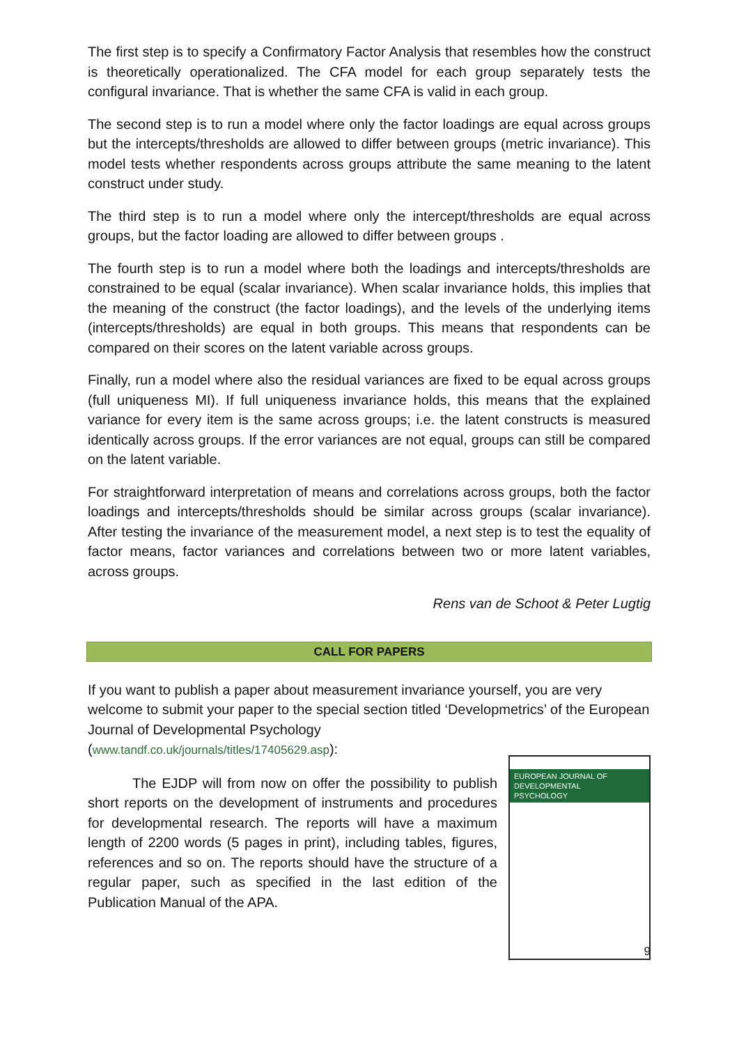The first step is to specify a Confirmatory Factor Analysis that resembles how the construct is theoretically operationalized. The CFA model for each group separately tests the configural invariance. That is whether the same CFA is valid in each group.
The second step is to run a model where only the factor loadings are equal across groups but the intercepts/thresholds are allowed to differ between groups (metric invariance). This model tests whether respondents across groups attribute the same meaning to the latent construct under study.
The third step is to run a model where only the intercept/thresholds are equal across groups, but the factor loading are allowed to differ between groups .
The fourth step is to run a model where both the loadings and intercepts/thresholds are constrained to be equal (scalar invariance). When scalar invariance holds, this implies that the meaning of the construct (the factor loadings), and the levels of the underlying items (intercepts/thresholds) are equal in both groups. This means that respondents can be compared on their scores on the latent variable across groups.
Finally, run a model where also the residual variances are fixed to be equal across groups (full uniqueness MI). If full uniqueness invariance holds, this means that the explained variance for every item is the same across groups; i.e. the latent constructs is measured identically across groups. If the error variances are not equal, groups can still be compared on the latent variable.
For straightforward interpretation of means and correlations across groups, both the factor loadings and intercepts/thresholds should be similar across groups (scalar invariance). After testing the invariance of the measurement model, a next step is to test the equality of factor means, factor variances and correlations between two or more latent variables, across groups.
Rens van de Schoot & Peter Lugtig
CALL FOR PAPERS
If you want to publish a paper about measurement invariance yourself, you are very welcome to submit your paper to the special section titled ‘Developmetrics’ of the European Journal of Developmental Psychology
(www.tandf.co.uk/journals/titles/17405629.asp):
The EJDP will from now on offer the possibility to publish short reports on the development of instruments and procedures for developmental research. The reports will have a maximum length of 2200 words (5 pages in print), including tables, figures, references and so on. The reports should have the structure of a regular paper, such as specified in the last edition of the Publication Manual of the APA.
EUROPEAN JOURNAL OF
DEVELOPMENTAL
PSYCHOLOGY
9